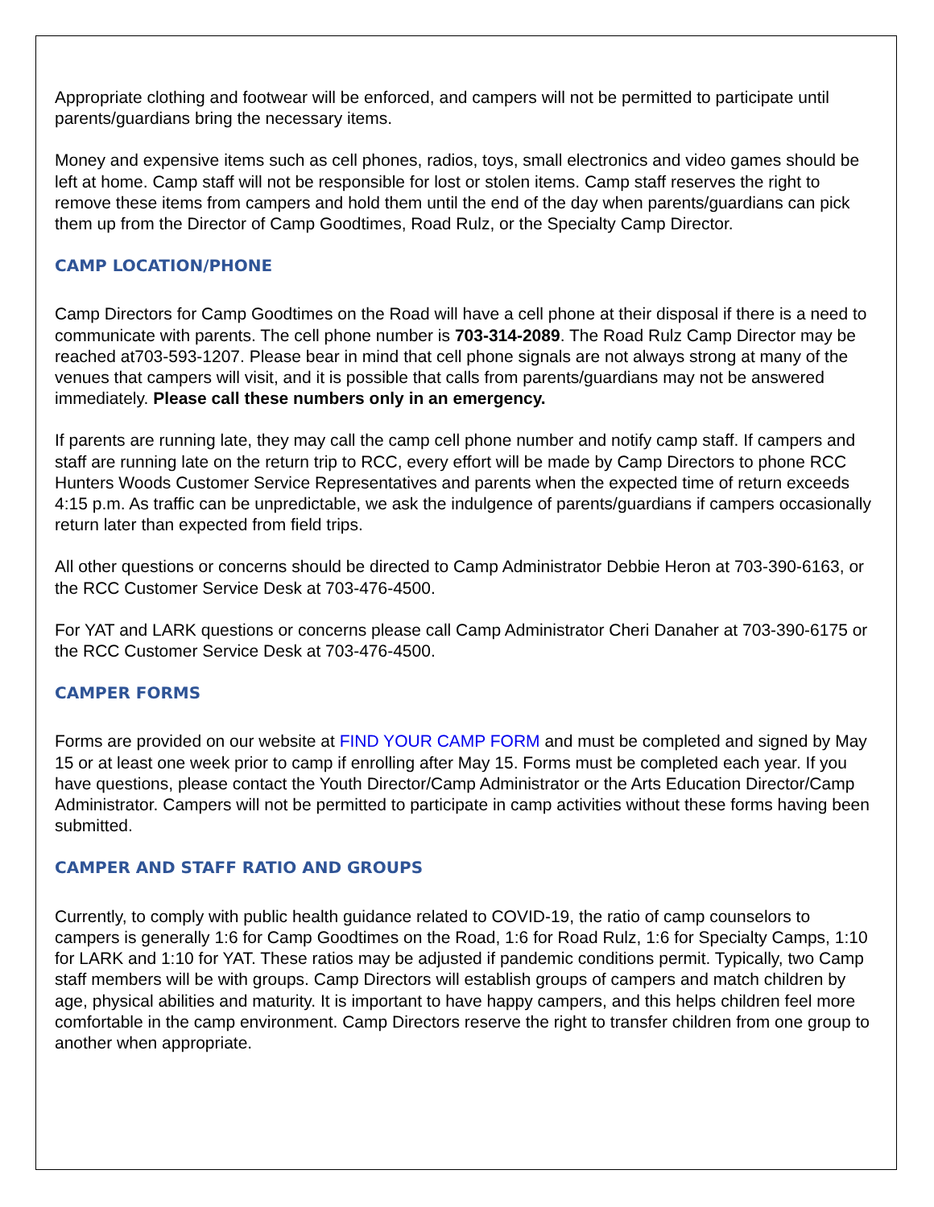Appropriate clothing and footwear will be enforced, and campers will not be permitted to participate until parents/guardians bring the necessary items.
Money and expensive items such as cell phones, radios, toys, small electronics and video games should be left at home. Camp staff will not be responsible for lost or stolen items. Camp staff reserves the right to remove these items from campers and hold them until the end of the day when parents/guardians can pick them up from the Director of Camp Goodtimes, Road Rulz, or the Specialty Camp Director.
CAMP LOCATION/PHONE
Camp Directors for Camp Goodtimes on the Road will have a cell phone at their disposal if there is a need to communicate with parents. The cell phone number is 703-314-2089. The Road Rulz Camp Director may be reached at703-593-1207. Please bear in mind that cell phone signals are not always strong at many of the venues that campers will visit, and it is possible that calls from parents/guardians may not be answered immediately. Please call these numbers only in an emergency.
If parents are running late, they may call the camp cell phone number and notify camp staff. If campers and staff are running late on the return trip to RCC, every effort will be made by Camp Directors to phone RCC Hunters Woods Customer Service Representatives and parents when the expected time of return exceeds 4:15 p.m. As traffic can be unpredictable, we ask the indulgence of parents/guardians if campers occasionally return later than expected from field trips.
All other questions or concerns should be directed to Camp Administrator Debbie Heron at 703-390-6163, or the RCC Customer Service Desk at 703-476-4500.
For YAT and LARK questions or concerns please call Camp Administrator Cheri Danaher at 703-390-6175 or the RCC Customer Service Desk at 703-476-4500.
CAMPER FORMS
Forms are provided on our website at FIND YOUR CAMP FORM and must be completed and signed by May 15 or at least one week prior to camp if enrolling after May 15. Forms must be completed each year. If you have questions, please contact the Youth Director/Camp Administrator or the Arts Education Director/Camp Administrator. Campers will not be permitted to participate in camp activities without these forms having been submitted.
CAMPER AND STAFF RATIO AND GROUPS
Currently, to comply with public health guidance related to COVID-19, the ratio of camp counselors to campers is generally 1:6 for Camp Goodtimes on the Road, 1:6 for Road Rulz, 1:6 for Specialty Camps, 1:10 for LARK and 1:10 for YAT. These ratios may be adjusted if pandemic conditions permit. Typically, two Camp staff members will be with groups. Camp Directors will establish groups of campers and match children by age, physical abilities and maturity. It is important to have happy campers, and this helps children feel more comfortable in the camp environment. Camp Directors reserve the right to transfer children from one group to another when appropriate.